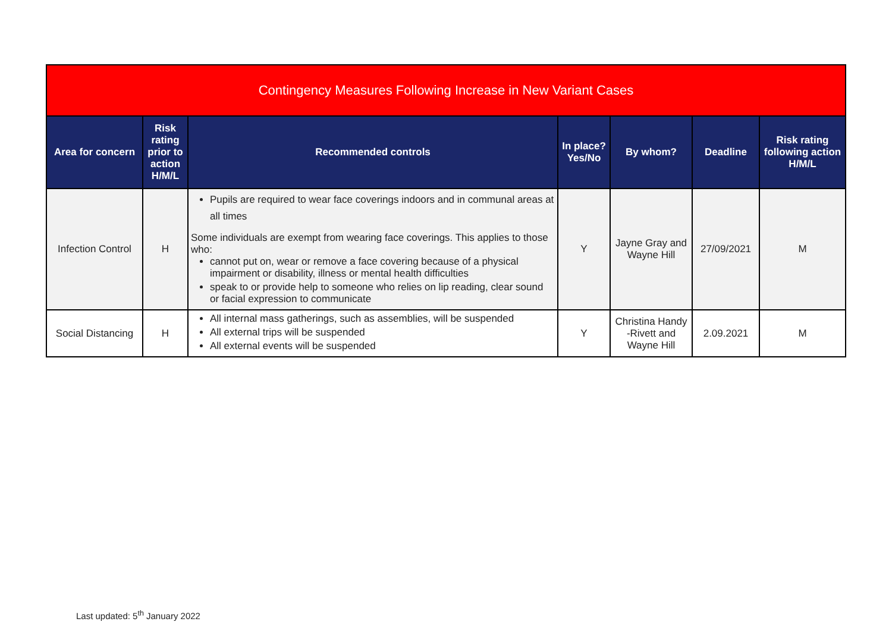| Contingency Measures Following Increase in New Variant Cases | | | | | | |
| --- | --- | --- | --- | --- | --- | --- |
| Area for concern | Risk rating prior to action H/M/L | Recommended controls | In place? Yes/No | By whom? | Deadline | Risk rating following action H/M/L |
| Infection Control | H | Pupils are required to wear face coverings indoors and in communal areas at all times Some individuals are exempt from wearing face coverings. This applies to those who: cannot put on, wear or remove a face covering because of a physical impairment or disability, illness or mental health difficulties speak to or provide help to someone who relies on lip reading, clear sound or facial expression to communicate | Y | Jayne Gray and Wayne Hill | 27/09/2021 | M |
| Social Distancing | H | All internal mass gatherings, such as assemblies, will be suspended All external trips will be suspended All external events will be suspended | Y | Christina Handy -Rivett and Wayne Hill | 2.09.2021 | M |
Last updated: 5<sup>th</sup> January 2022